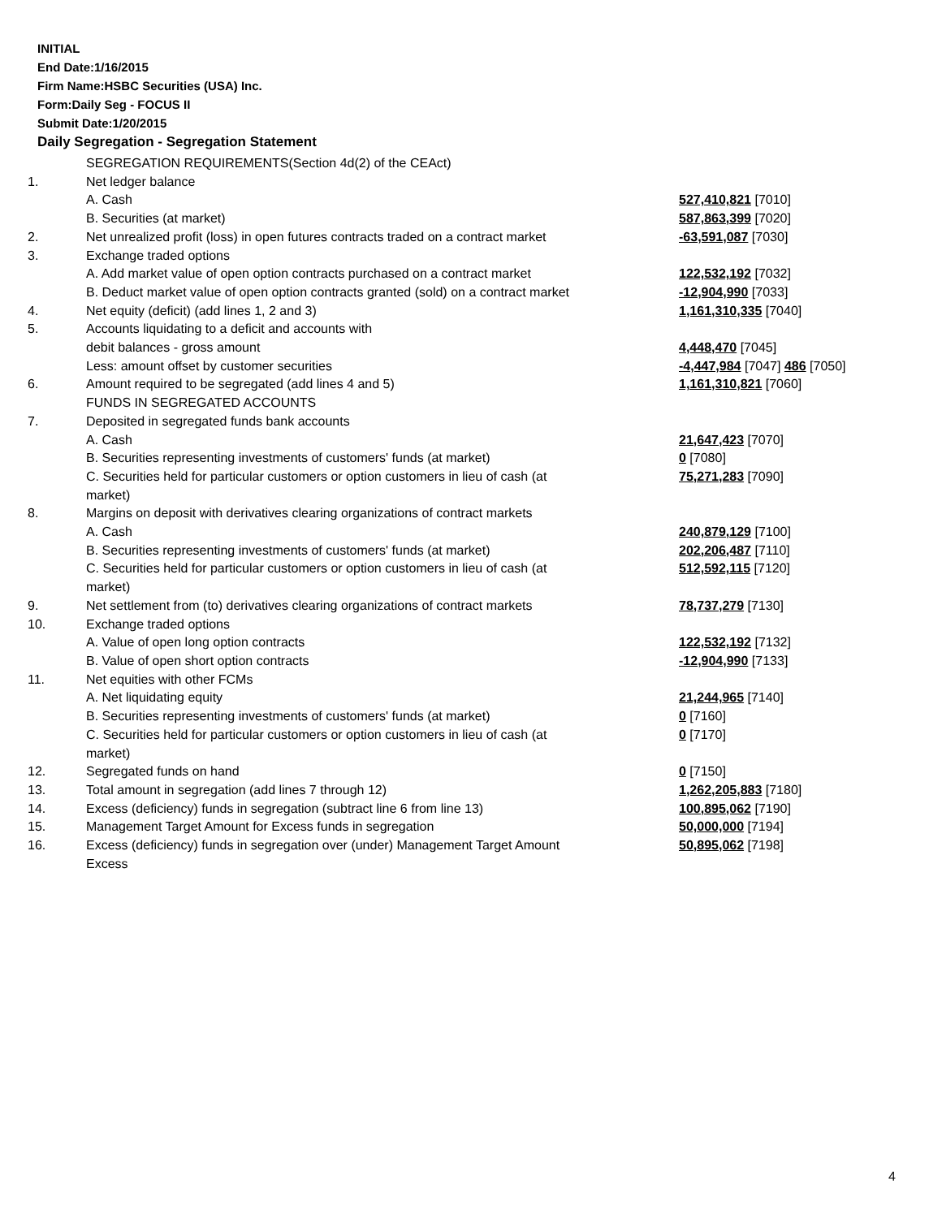INITIAL
End Date:1/16/2015
Firm Name:HSBC Securities (USA) Inc.
Form:Daily Seg - FOCUS II
Submit Date:1/20/2015
Daily Segregation - Segregation Statement
| | SEGREGATION REQUIREMENTS(Section 4d(2) of the CEAct) | |
| 1. | Net ledger balance | |
| | A. Cash | 527,410,821 [7010] |
| | B. Securities (at market) | 587,863,399 [7020] |
| 2. | Net unrealized profit (loss) in open futures contracts traded on a contract market | -63,591,087 [7030] |
| 3. | Exchange traded options | |
| | A. Add market value of open option contracts purchased on a contract market | 122,532,192 [7032] |
| | B. Deduct market value of open option contracts granted (sold) on a contract market | -12,904,990 [7033] |
| 4. | Net equity (deficit) (add lines 1, 2 and 3) | 1,161,310,335 [7040] |
| 5. | Accounts liquidating to a deficit and accounts with debit balances - gross amount | 4,448,470 [7045] |
| | Less: amount offset by customer securities | -4,447,984 [7047] 486 [7050] |
| 6. | Amount required to be segregated (add lines 4 and 5) | 1,161,310,821 [7060] |
| | FUNDS IN SEGREGATED ACCOUNTS | |
| 7. | Deposited in segregated funds bank accounts | |
| | A. Cash | 21,647,423 [7070] |
| | B. Securities representing investments of customers' funds (at market) | 0 [7080] |
| | C. Securities held for particular customers or option customers in lieu of cash (at market) | 75,271,283 [7090] |
| 8. | Margins on deposit with derivatives clearing organizations of contract markets | |
| | A. Cash | 240,879,129 [7100] |
| | B. Securities representing investments of customers' funds (at market) | 202,206,487 [7110] |
| | C. Securities held for particular customers or option customers in lieu of cash (at market) | 512,592,115 [7120] |
| 9. | Net settlement from (to) derivatives clearing organizations of contract markets | 78,737,279 [7130] |
| 10. | Exchange traded options | |
| | A. Value of open long option contracts | 122,532,192 [7132] |
| | B. Value of open short option contracts | -12,904,990 [7133] |
| 11. | Net equities with other FCMs | |
| | A. Net liquidating equity | 21,244,965 [7140] |
| | B. Securities representing investments of customers' funds (at market) | 0 [7160] |
| | C. Securities held for particular customers or option customers in lieu of cash (at market) | 0 [7170] |
| 12. | Segregated funds on hand | 0 [7150] |
| 13. | Total amount in segregation (add lines 7 through 12) | 1,262,205,883 [7180] |
| 14. | Excess (deficiency) funds in segregation (subtract line 6 from line 13) | 100,895,062 [7190] |
| 15. | Management Target Amount for Excess funds in segregation | 50,000,000 [7194] |
| 16. | Excess (deficiency) funds in segregation over (under) Management Target Amount Excess | 50,895,062 [7198] |
4